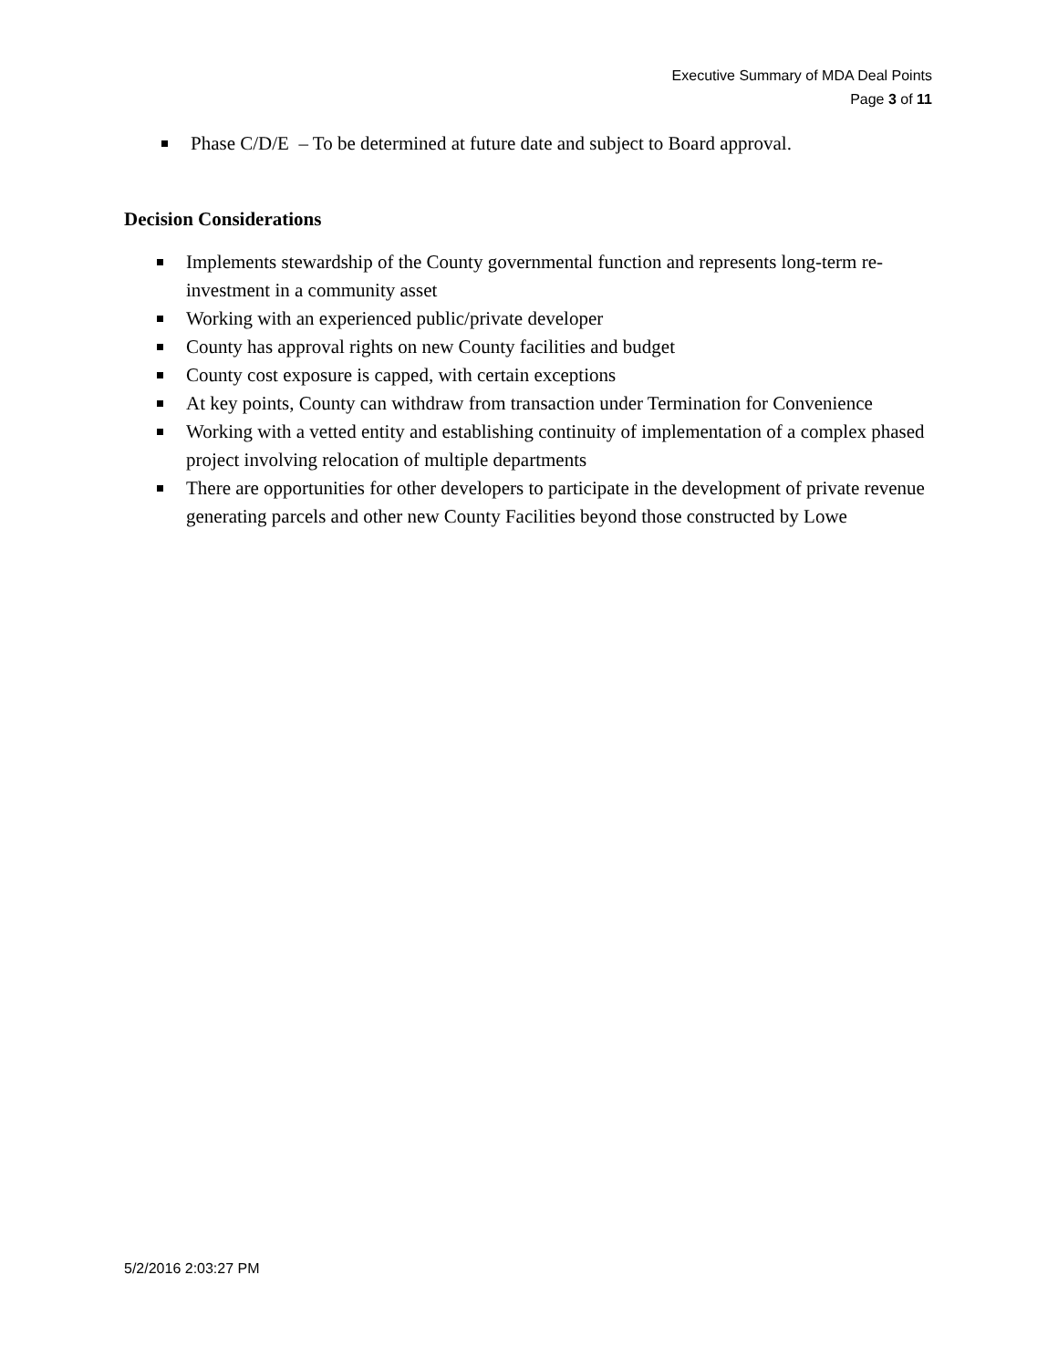Executive Summary of MDA Deal Points
Page 3 of 11
Phase C/D/E – To be determined at future date and subject to Board approval.
Decision Considerations
Implements stewardship of the County governmental function and represents long-term re-investment in a community asset
Working with an experienced public/private developer
County has approval rights on new County facilities and budget
County cost exposure is capped, with certain exceptions
At key points, County can withdraw from transaction under Termination for Convenience
Working with a vetted entity and establishing continuity of implementation of a complex phased project involving relocation of multiple departments
There are opportunities for other developers to participate in the development of private revenue generating parcels and other new County Facilities beyond those constructed by Lowe
5/2/2016 2:03:27 PM